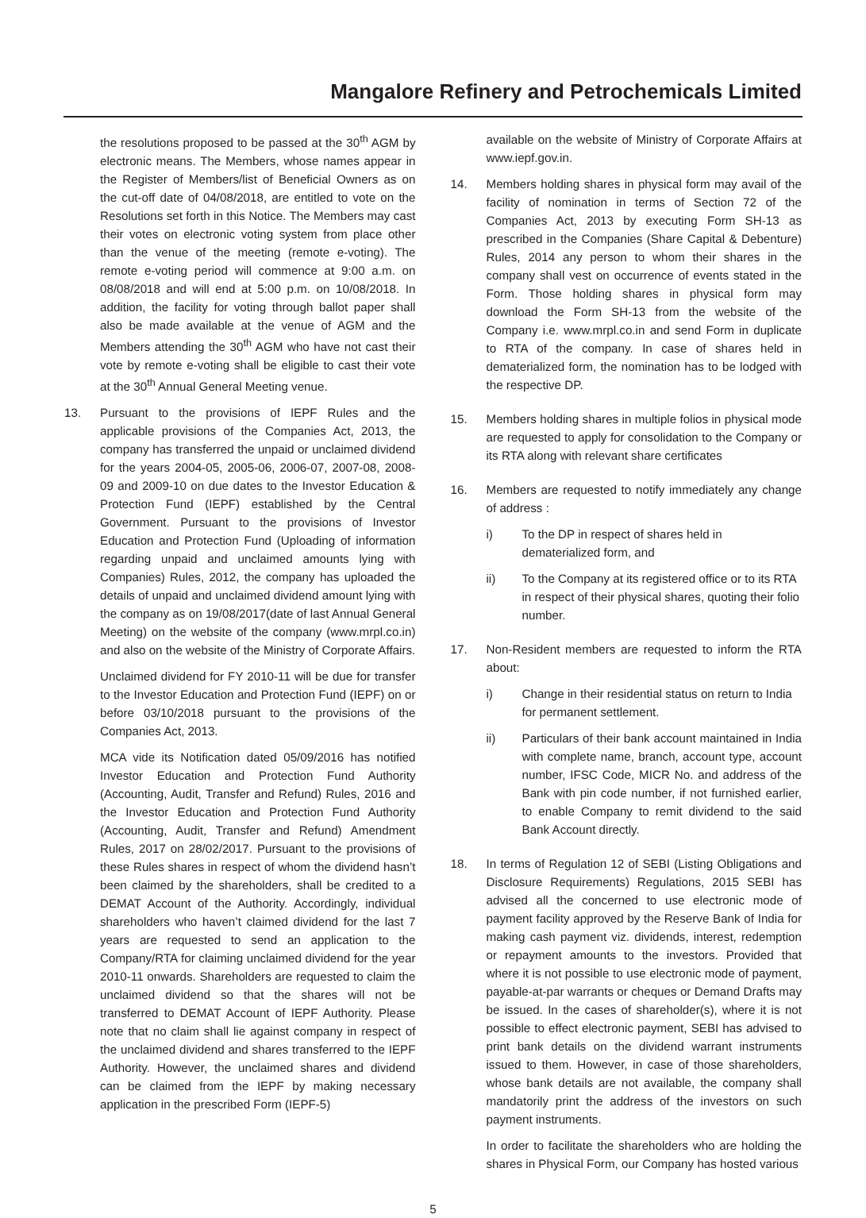Mangalore Refinery and Petrochemicals Limited
the resolutions proposed to be passed at the 30<sup>th</sup> AGM by electronic means. The Members, whose names appear in the Register of Members/list of Beneficial Owners as on the cut-off date of 04/08/2018, are entitled to vote on the Resolutions set forth in this Notice. The Members may cast their votes on electronic voting system from place other than the venue of the meeting (remote e-voting). The remote e-voting period will commence at 9:00 a.m. on 08/08/2018 and will end at 5:00 p.m. on 10/08/2018. In addition, the facility for voting through ballot paper shall also be made available at the venue of AGM and the Members attending the 30<sup>th</sup> AGM who have not cast their vote by remote e-voting shall be eligible to cast their vote at the 30<sup>th</sup> Annual General Meeting venue.
13. Pursuant to the provisions of IEPF Rules and the applicable provisions of the Companies Act, 2013, the company has transferred the unpaid or unclaimed dividend for the years 2004-05, 2005-06, 2006-07, 2007-08, 2008-09 and 2009-10 on due dates to the Investor Education & Protection Fund (IEPF) established by the Central Government. Pursuant to the provisions of Investor Education and Protection Fund (Uploading of information regarding unpaid and unclaimed amounts lying with Companies) Rules, 2012, the company has uploaded the details of unpaid and unclaimed dividend amount lying with the company as on 19/08/2017(date of last Annual General Meeting) on the website of the company (www.mrpl.co.in) and also on the website of the Ministry of Corporate Affairs.
Unclaimed dividend for FY 2010-11 will be due for transfer to the Investor Education and Protection Fund (IEPF) on or before 03/10/2018 pursuant to the provisions of the Companies Act, 2013.
MCA vide its Notification dated 05/09/2016 has notified Investor Education and Protection Fund Authority (Accounting, Audit, Transfer and Refund) Rules, 2016 and the Investor Education and Protection Fund Authority (Accounting, Audit, Transfer and Refund) Amendment Rules, 2017 on 28/02/2017. Pursuant to the provisions of these Rules shares in respect of whom the dividend hasn’t been claimed by the shareholders, shall be credited to a DEMAT Account of the Authority. Accordingly, individual shareholders who haven’t claimed dividend for the last 7 years are requested to send an application to the Company/RTA for claiming unclaimed dividend for the year 2010-11 onwards. Shareholders are requested to claim the unclaimed dividend so that the shares will not be transferred to DEMAT Account of IEPF Authority. Please note that no claim shall lie against company in respect of the unclaimed dividend and shares transferred to the IEPF Authority. However, the unclaimed shares and dividend can be claimed from the IEPF by making necessary application in the prescribed Form (IEPF-5)
available on the website of Ministry of Corporate Affairs at www.iepf.gov.in.
14. Members holding shares in physical form may avail of the facility of nomination in terms of Section 72 of the Companies Act, 2013 by executing Form SH-13 as prescribed in the Companies (Share Capital & Debenture) Rules, 2014 any person to whom their shares in the company shall vest on occurrence of events stated in the Form. Those holding shares in physical form may download the Form SH-13 from the website of the Company i.e. www.mrpl.co.in and send Form in duplicate to RTA of the company. In case of shares held in dematerialized form, the nomination has to be lodged with the respective DP.
15. Members holding shares in multiple folios in physical mode are requested to apply for consolidation to the Company or its RTA along with relevant share certificates
16. Members are requested to notify immediately any change of address :
i) To the DP in respect of shares held in dematerialized form, and
ii) To the Company at its registered office or to its RTA in respect of their physical shares, quoting their folio number.
17. Non-Resident members are requested to inform the RTA about:
i) Change in their residential status on return to India for permanent settlement.
ii) Particulars of their bank account maintained in India with complete name, branch, account type, account number, IFSC Code, MICR No. and address of the Bank with pin code number, if not furnished earlier, to enable Company to remit dividend to the said Bank Account directly.
18. In terms of Regulation 12 of SEBI (Listing Obligations and Disclosure Requirements) Regulations, 2015 SEBI has advised all the concerned to use electronic mode of payment facility approved by the Reserve Bank of India for making cash payment viz. dividends, interest, redemption or repayment amounts to the investors. Provided that where it is not possible to use electronic mode of payment, payable-at-par warrants or cheques or Demand Drafts may be issued. In the cases of shareholder(s), where it is not possible to effect electronic payment, SEBI has advised to print bank details on the dividend warrant instruments issued to them. However, in case of those shareholders, whose bank details are not available, the company shall mandatorily print the address of the investors on such payment instruments.
In order to facilitate the shareholders who are holding the shares in Physical Form, our Company has hosted various
5